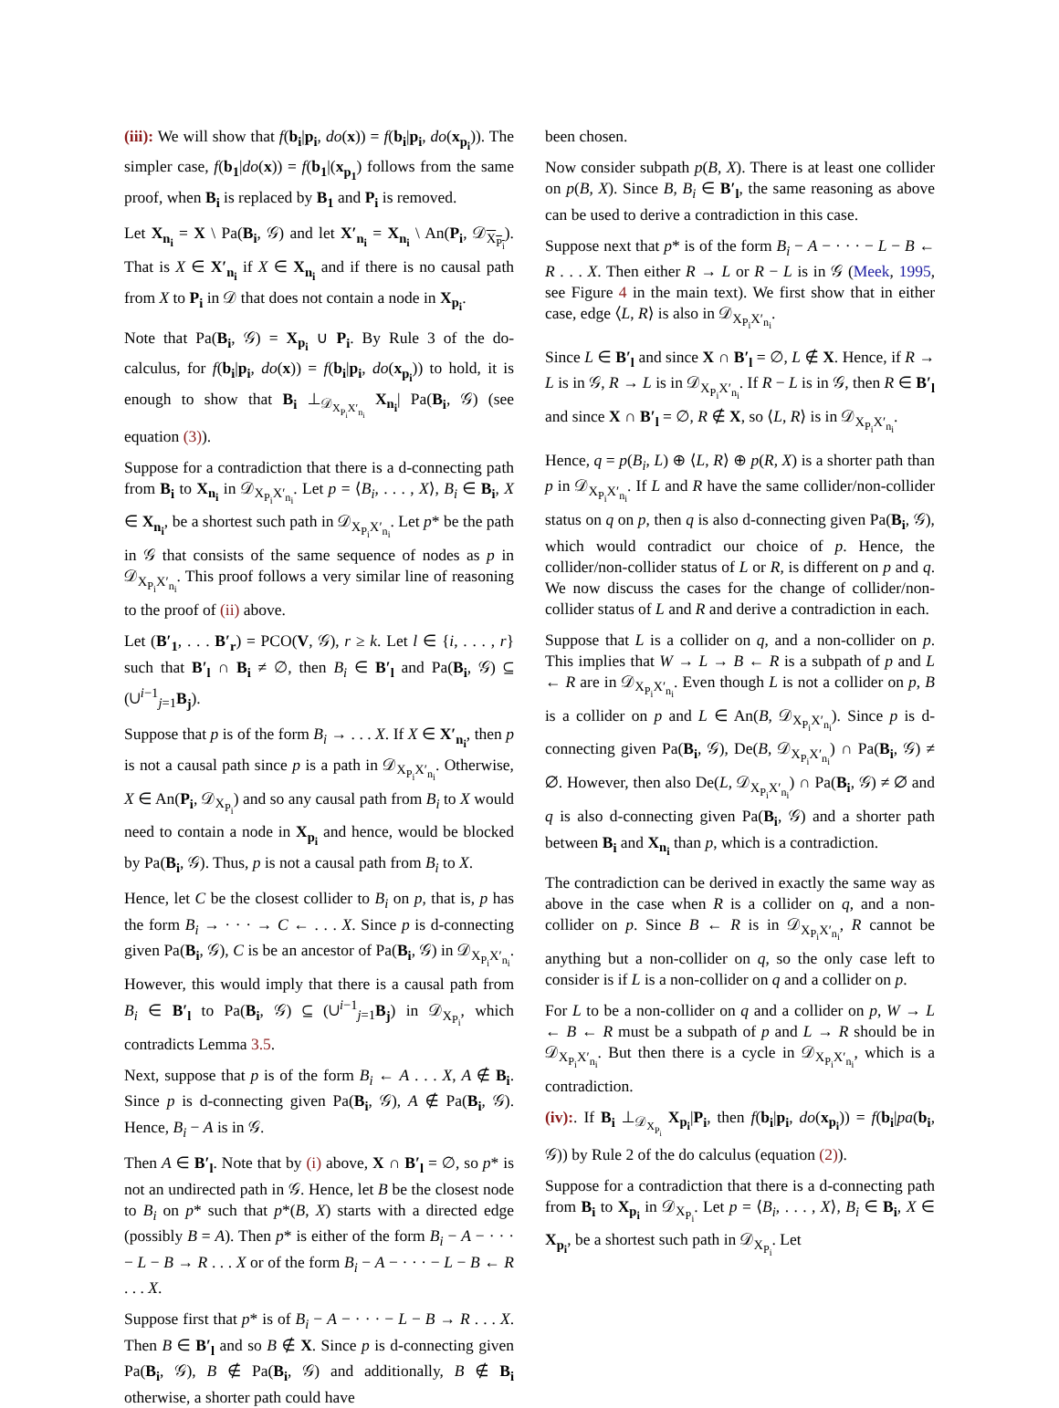(iii): We will show that f(b<sub>i</sub>|p<sub>i</sub>, do(x)) = f(b<sub>i</sub>|p<sub>i</sub>, do(x<sub>p<sub>i</sub></sub>)). The simpler case, f(b<sub>1</sub>|do(x)) = f(b<sub>1</sub>|(x<sub>p<sub>1</sub></sub>) follows from the same proof, when B<sub>i</sub> is replaced by B<sub>1</sub> and P<sub>i</sub> is removed.
Let X<sub>n<sub>i</sub></sub> = X \ Pa(B<sub>i</sub>, 𝒢) and let X′<sub>n<sub>i</sub></sub> = X<sub>n<sub>i</sub></sub> \ An(P<sub>i</sub>, 𝒟<sub>X<sub>P<sub>i</sub></sub></sub>). That is X ∈ X′<sub>n<sub>i</sub></sub> if X ∈ X<sub>n<sub>i</sub></sub> and if there is no causal path from X to P<sub>i</sub> in 𝒟 that does not contain a node in X<sub>p<sub>i</sub></sub>.
Note that Pa(B<sub>i</sub>, 𝒢) = X<sub>p<sub>i</sub></sub> ∪ P<sub>i</sub>. By Rule 3 of the do-calculus, for f(b<sub>i</sub>|p<sub>i</sub>, do(x)) = f(b<sub>i</sub>|p<sub>i</sub>, do(x<sub>p<sub>i</sub></sub>)) to hold, it is enough to show that B<sub>i</sub> ⊥<sub>𝒟<sub>X<sub>P<sub>i</sub></sub>X′<sub>n<sub>i</sub></sub></sub></sub> X<sub>n<sub>i</sub></sub>| Pa(B<sub>i</sub>, 𝒢) (see equation (3)).
Suppose for a contradiction that there is a d-connecting path from B<sub>i</sub> to X<sub>n<sub>i</sub></sub> in 𝒟<sub>X<sub>P<sub>i</sub></sub>X′<sub>n<sub>i</sub></sub></sub>. Let p = ⟨B<sub>i</sub>, . . . , X⟩, B<sub>i</sub> ∈ B<sub>i</sub>, X ∈ X<sub>n<sub>i</sub></sub>, be a shortest such path in 𝒟<sub>X<sub>P<sub>i</sub></sub>X′<sub>n<sub>i</sub></sub></sub>. Let p* be the path in 𝒢 that consists of the same sequence of nodes as p in 𝒟<sub>X<sub>P<sub>i</sub></sub>X′<sub>n<sub>i</sub></sub></sub>. This proof follows a very similar line of reasoning to the proof of (ii) above.
Let (B′<sub>1</sub>, . . . B′<sub>r</sub>) = PCO(V, 𝒢), r ≥ k. Let l ∈ {i, . . . , r} such that B′<sub>l</sub> ∩ B<sub>i</sub> ≠ ∅, then B<sub>i</sub> ∈ B′<sub>l</sub> and Pa(B<sub>i</sub>, 𝒢) ⊆ (∪<sup>i−1</sup><sub>j=1</sub>B<sub>j</sub>).
Suppose that p is of the form B<sub>i</sub> → . . . X. If X ∈ X′<sub>n<sub>i</sub></sub>, then p is not a causal path since p is a path in 𝒟<sub>X<sub>P<sub>i</sub></sub>X′<sub>n<sub>i</sub></sub></sub>. Otherwise, X ∈ An(P<sub>i</sub>, 𝒟<sub>X<sub>P<sub>i</sub></sub></sub>) and so any causal path from B<sub>i</sub> to X would need to contain a node in X<sub>p<sub>i</sub></sub> and hence, would be blocked by Pa(B<sub>i</sub>, 𝒢). Thus, p is not a causal path from B<sub>i</sub> to X.
Hence, let C be the closest collider to B<sub>i</sub> on p, that is, p has the form B<sub>i</sub> → · · · → C ← . . . X. Since p is d-connecting given Pa(B<sub>i</sub>, 𝒢), C is be an ancestor of Pa(B<sub>i</sub>, 𝒢) in 𝒟<sub>X<sub>P<sub>i</sub></sub>X′<sub>n<sub>i</sub></sub></sub>. However, this would imply that there is a causal path from B<sub>i</sub> ∈ B′<sub>l</sub> to Pa(B<sub>i</sub>, 𝒢) ⊆ (∪<sup>i−1</sup><sub>j=1</sub>B<sub>j</sub>) in 𝒟<sub>X<sub>P<sub>i</sub></sub></sub>, which contradicts Lemma 3.5.
Next, suppose that p is of the form B<sub>i</sub> ← A . . . X, A ∉ B<sub>i</sub>. Since p is d-connecting given Pa(B<sub>i</sub>, 𝒢), A ∉ Pa(B<sub>i</sub>, 𝒢). Hence, B<sub>i</sub> − A is in 𝒢.
Then A ∈ B′<sub>l</sub>. Note that by (i) above, X ∩ B′<sub>l</sub> = ∅, so p* is not an undirected path in 𝒢. Hence, let B be the closest node to B<sub>i</sub> on p* such that p*(B, X) starts with a directed edge (possibly B = A). Then p* is either of the form B<sub>i</sub> − A − · · · − L − B → R . . . X or of the form B<sub>i</sub> − A − · · · − L − B ← R . . . X.
Suppose first that p* is of B<sub>i</sub> − A − · · · − L − B → R . . . X. Then B ∈ B′<sub>l</sub> and so B ∉ X. Since p is d-connecting given Pa(B<sub>i</sub>, 𝒢), B ∉ Pa(B<sub>i</sub>, 𝒢) and additionally, B ∉ B<sub>i</sub> otherwise, a shorter path could have
been chosen.
Now consider subpath p(B, X). There is at least one collider on p(B, X). Since B, B<sub>i</sub> ∈ B′<sub>l</sub>, the same reasoning as above can be used to derive a contradiction in this case.
Suppose next that p* is of the form B<sub>i</sub> − A − · · · − L − B ← R . . . X. Then either R → L or R − L is in 𝒢 (Meek, 1995, see Figure 4 in the main text). We first show that in either case, edge ⟨L, R⟩ is also in 𝒟<sub>X<sub>P<sub>i</sub></sub>X′<sub>n<sub>i</sub></sub></sub>.
Since L ∈ B′<sub>l</sub> and since X ∩ B′<sub>l</sub> = ∅, L ∉ X. Hence, if R → L is in 𝒢, R → L is in 𝒟<sub>X<sub>P<sub>i</sub></sub>X′<sub>n<sub>i</sub></sub></sub>. If R − L is in 𝒢, then R ∈ B′<sub>l</sub> and since X ∩ B′<sub>l</sub> = ∅, R ∉ X, so ⟨L, R⟩ is in 𝒟<sub>X<sub>P<sub>i</sub></sub>X′<sub>n<sub>i</sub></sub></sub>.
Hence, q = p(B<sub>i</sub>, L) ⊕ ⟨L, R⟩ ⊕ p(R, X) is a shorter path than p in 𝒟<sub>X<sub>P<sub>i</sub></sub>X′<sub>n<sub>i</sub></sub></sub>. If L and R have the same collider/non-collider status on q on p, then q is also d-connecting given Pa(B<sub>i</sub>, 𝒢), which would contradict our choice of p. Hence, the collider/non-collider status of L or R, is different on p and q. We now discuss the cases for the change of collider/non-collider status of L and R and derive a contradiction in each.
Suppose that L is a collider on q, and a non-collider on p. This implies that W → L → B ← R is a subpath of p and L ← R are in 𝒟<sub>X<sub>P<sub>i</sub></sub>X′<sub>n<sub>i</sub></sub></sub>. Even though L is not a collider on p, B is a collider on p and L ∈ An(B, 𝒟<sub>X<sub>P<sub>i</sub></sub>X′<sub>n<sub>i</sub></sub></sub>). Since p is d-connecting given Pa(B<sub>i</sub>, 𝒢), De(B, 𝒟<sub>X<sub>P<sub>i</sub></sub>X′<sub>n<sub>i</sub></sub></sub>) ∩ Pa(B<sub>i</sub>, 𝒢) ≠ ∅. However, then also De(L, 𝒟<sub>X<sub>P<sub>i</sub></sub>X′<sub>n<sub>i</sub></sub></sub>) ∩ Pa(B<sub>i</sub>, 𝒢) ≠ ∅ and q is also d-connecting given Pa(B<sub>i</sub>, 𝒢) and a shorter path between B<sub>i</sub> and X<sub>n<sub>i</sub></sub> than p, which is a contradiction.
The contradiction can be derived in exactly the same way as above in the case when R is a collider on q, and a non-collider on p. Since B ← R is in 𝒟<sub>X<sub>P<sub>i</sub></sub>X′<sub>n<sub>i</sub></sub></sub>, R cannot be anything but a non-collider on q, so the only case left to consider is if L is a non-collider on q and a collider on p.
For L to be a non-collider on q and a collider on p, W → L ← B ← R must be a subpath of p and L → R should be in 𝒟<sub>X<sub>P<sub>i</sub></sub>X′<sub>n<sub>i</sub></sub></sub>. But then there is a cycle in 𝒟<sub>X<sub>P<sub>i</sub></sub>X′<sub>n<sub>i</sub></sub></sub>, which is a contradiction.
(iv):. If B<sub>i</sub> ⊥<sub>𝒟<sub>X<sub>P<sub>i</sub></sub></sub></sub> X<sub>p<sub>i</sub></sub>|P<sub>i</sub>, then f(b<sub>i</sub>|p<sub>i</sub>, do(x<sub>p<sub>i</sub></sub>)) = f(b<sub>i</sub>|pa(b<sub>i</sub>, 𝒢)) by Rule 2 of the do calculus (equation (2)).
Suppose for a contradiction that there is a d-connecting path from B<sub>i</sub> to X<sub>p<sub>i</sub></sub> in 𝒟<sub>X<sub>P<sub>i</sub></sub></sub>. Let p = ⟨B<sub>i</sub>, . . . , X⟩, B<sub>i</sub> ∈ B<sub>i</sub>, X ∈ X<sub>p<sub>i</sub></sub>, be a shortest such path in 𝒟<sub>X<sub>P<sub>i</sub></sub></sub>. Let